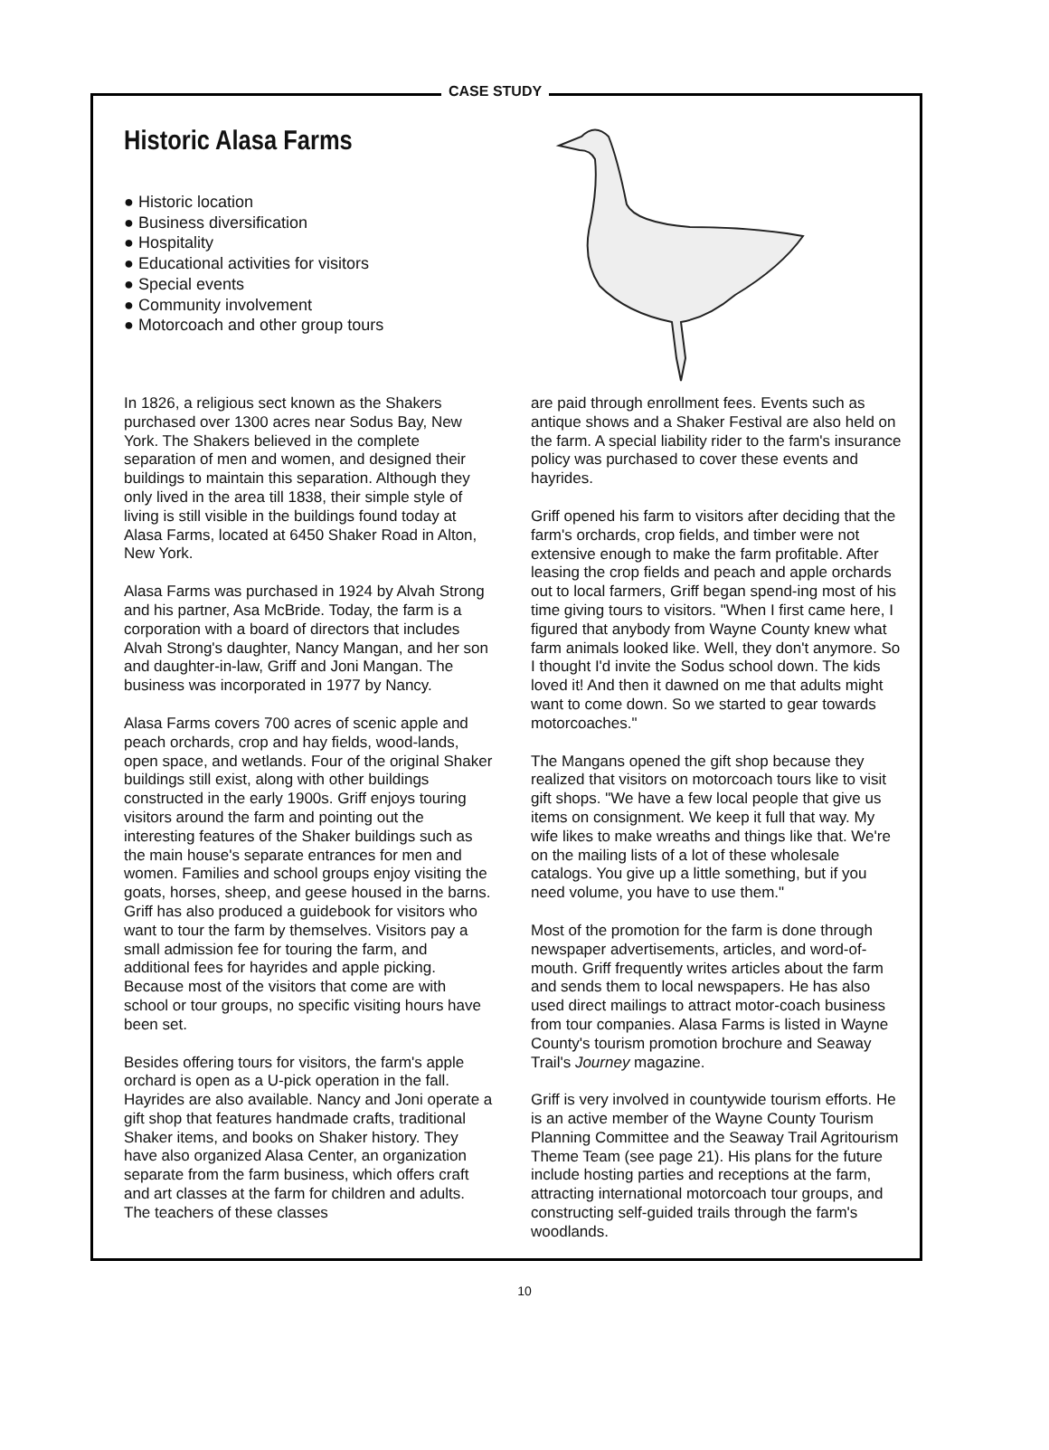CASE STUDY
Historic Alasa Farms
● Historic location
● Business diversification
● Hospitality
● Educational activities for visitors
● Special events
● Community involvement
● Motorcoach and other group tours
In 1826, a religious sect known as the Shakers purchased over 1300 acres near Sodus Bay, New York. The Shakers believed in the complete separation of men and women, and designed their buildings to maintain this separation. Although they only lived in the area till 1838, their simple style of living is still visible in the buildings found today at Alasa Farms, located at 6450 Shaker Road in Alton, New York.
Alasa Farms was purchased in 1924 by Alvah Strong and his partner, Asa McBride. Today, the farm is a corporation with a board of directors that includes Alvah Strong's daughter, Nancy Mangan, and her son and daughter-in-law, Griff and Joni Mangan. The business was incorporated in 1977 by Nancy.
Alasa Farms covers 700 acres of scenic apple and peach orchards, crop and hay fields, wood-lands, open space, and wetlands. Four of the original Shaker buildings still exist, along with other buildings constructed in the early 1900s. Griff enjoys touring visitors around the farm and pointing out the interesting features of the Shaker buildings such as the main house's separate entrances for men and women. Families and school groups enjoy visiting the goats, horses, sheep, and geese housed in the barns. Griff has also produced a guidebook for visitors who want to tour the farm by themselves. Visitors pay a small admission fee for touring the farm, and additional fees for hayrides and apple picking. Because most of the visitors that come are with school or tour groups, no specific visiting hours have been set.
Besides offering tours for visitors, the farm's apple orchard is open as a U-pick operation in the fall. Hayrides are also available. Nancy and Joni operate a gift shop that features handmade crafts, traditional Shaker items, and books on Shaker history. They have also organized Alasa Center, an organization separate from the farm business, which offers craft and art classes at the farm for children and adults. The teachers of these classes
are paid through enrollment fees. Events such as antique shows and a Shaker Festival are also held on the farm. A special liability rider to the farm's insurance policy was purchased to cover these events and hayrides.
Griff opened his farm to visitors after deciding that the farm's orchards, crop fields, and timber were not extensive enough to make the farm profitable. After leasing the crop fields and peach and apple orchards out to local farmers, Griff began spend-ing most of his time giving tours to visitors. "When I first came here, I figured that anybody from Wayne County knew what farm animals looked like. Well, they don't anymore. So I thought I'd invite the Sodus school down. The kids loved it! And then it dawned on me that adults might want to come down. So we started to gear towards motorcoaches."
The Mangans opened the gift shop because they realized that visitors on motorcoach tours like to visit gift shops. "We have a few local people that give us items on consignment. We keep it full that way. My wife likes to make wreaths and things like that. We're on the mailing lists of a lot of these wholesale catalogs. You give up a little something, but if you need volume, you have to use them."
Most of the promotion for the farm is done through newspaper advertisements, articles, and word-of-mouth. Griff frequently writes articles about the farm and sends them to local newspapers. He has also used direct mailings to attract motor-coach business from tour companies. Alasa Farms is listed in Wayne County's tourism promotion brochure and Seaway Trail's Journey magazine.
Griff is very involved in countywide tourism efforts. He is an active member of the Wayne County Tourism Planning Committee and the Seaway Trail Agritourism Theme Team (see page 21). His plans for the future include hosting parties and receptions at the farm, attracting international motorcoach tour groups, and constructing self-guided trails through the farm's woodlands.
10